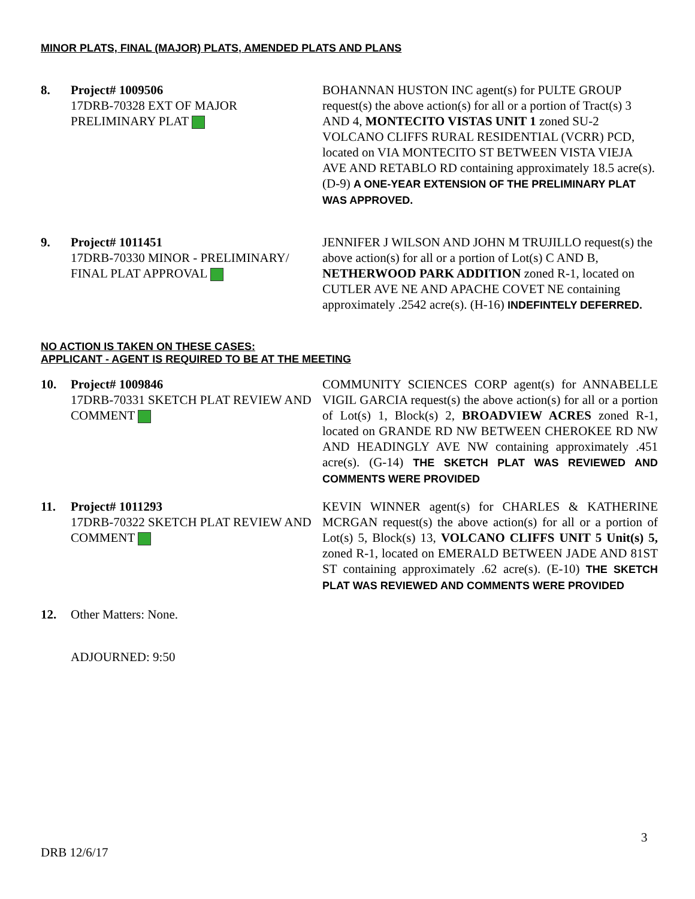MINOR PLATS, FINAL (MAJOR) PLATS, AMENDED PLATS AND PLANS
8. Project# 1009506
17DRB-70328 EXT OF MAJOR PRELIMINARY PLAT
BOHANNAN HUSTON INC agent(s) for PULTE GROUP request(s) the above action(s) for all or a portion of Tract(s) 3 AND 4, MONTECITO VISTAS UNIT 1 zoned SU-2 VOLCANO CLIFFS RURAL RESIDENTIAL (VCRR) PCD, located on VIA MONTECITO ST BETWEEN VISTA VIEJA AVE AND RETABLO RD containing approximately 18.5 acre(s). (D-9) A ONE-YEAR EXTENSION OF THE PRELIMINARY PLAT WAS APPROVED.
9. Project# 1011451
17DRB-70330 MINOR - PRELIMINARY/ FINAL PLAT APPROVAL
JENNIFER J WILSON AND JOHN M TRUJILLO request(s) the above action(s) for all or a portion of Lot(s) C AND B, NETHERWOOD PARK ADDITION zoned R-1, located on CUTLER AVE NE AND APACHE COVET NE containing approximately .2542 acre(s). (H-16) INDEFINTELY DEFERRED.
NO ACTION IS TAKEN ON THESE CASES:
APPLICANT - AGENT IS REQUIRED TO BE AT THE MEETING
10. Project# 1009846
17DRB-70331 SKETCH PLAT REVIEW AND COMMENT
COMMUNITY SCIENCES CORP agent(s) for ANNABELLE VIGIL GARCIA request(s) the above action(s) for all or a portion of Lot(s) 1, Block(s) 2, BROADVIEW ACRES zoned R-1, located on GRANDE RD NW BETWEEN CHEROKEE RD NW AND HEADINGLY AVE NW containing approximately .451 acre(s). (G-14) THE SKETCH PLAT WAS REVIEWED AND COMMENTS WERE PROVIDED
11. Project# 1011293
17DRB-70322 SKETCH PLAT REVIEW AND COMMENT
KEVIN WINNER agent(s) for CHARLES & KATHERINE MCRGAN request(s) the above action(s) for all or a portion of Lot(s) 5, Block(s) 13, VOLCANO CLIFFS UNIT 5 Unit(s) 5, zoned R-1, located on EMERALD BETWEEN JADE AND 81ST ST containing approximately .62 acre(s). (E-10) THE SKETCH PLAT WAS REVIEWED AND COMMENTS WERE PROVIDED
12. Other Matters: None.
ADJOURNED: 9:50
3
DRB 12/6/17